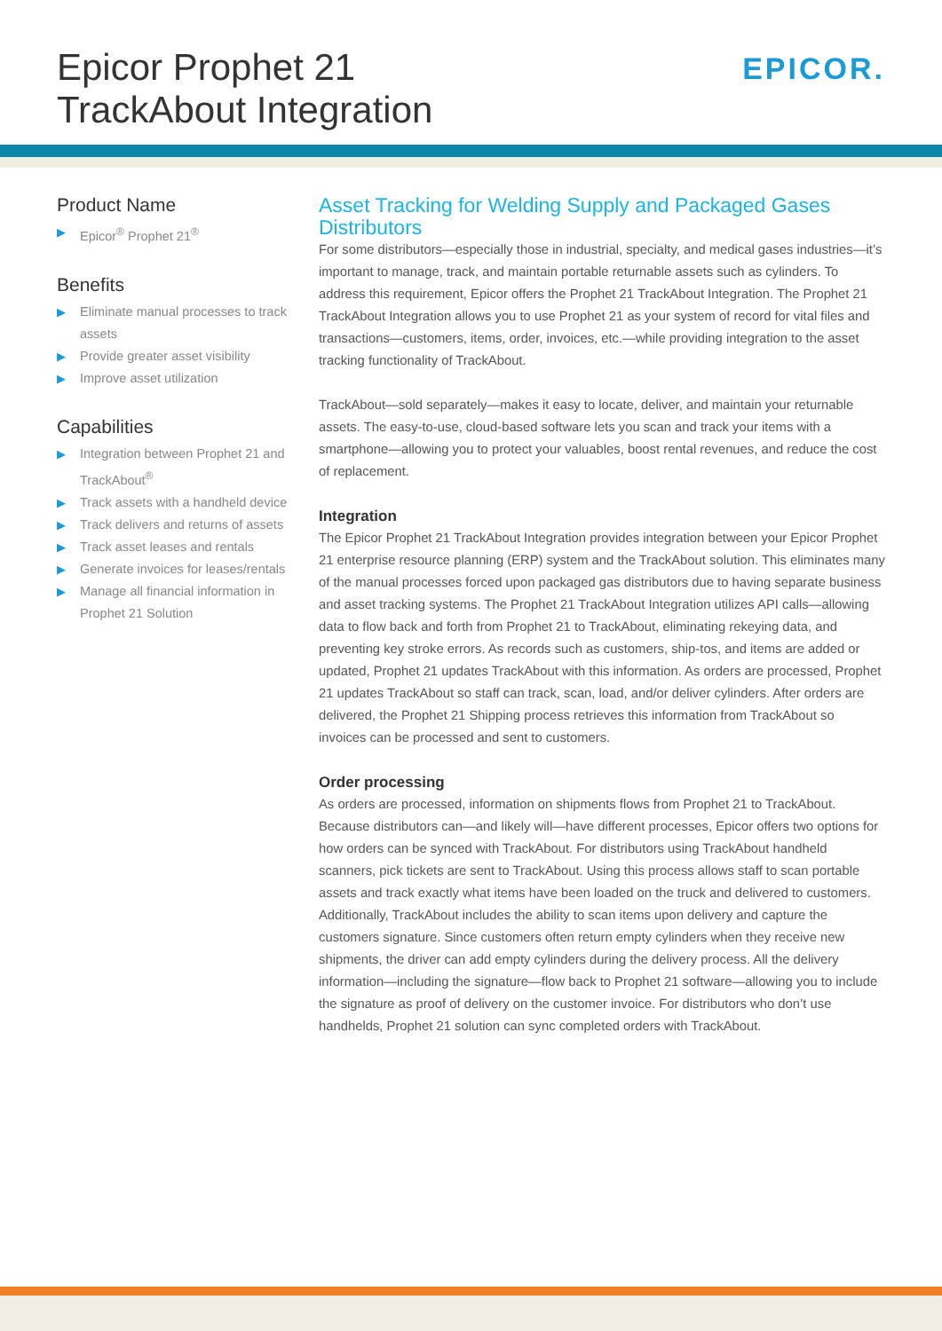Epicor Prophet 21
TrackAbout Integration
EPICOR.
Product Name
▶ Epicor<sup>®</sup> Prophet 21<sup>®</sup>
Benefits
▶ Eliminate manual processes to track assets
▶ Provide greater asset visibility
▶ Improve asset utilization
Capabilities
▶ Integration between Prophet 21 and TrackAbout<sup>®</sup>
▶ Track assets with a handheld device
▶ Track delivers and returns of assets
▶ Track asset leases and rentals
▶ Generate invoices for leases/rentals
▶ Manage all financial information in Prophet 21 Solution
Asset Tracking for Welding Supply and Packaged Gases Distributors
For some distributors—especially those in industrial, specialty, and medical gases industries—it’s important to manage, track, and maintain portable returnable assets such as cylinders. To address this requirement, Epicor offers the Prophet 21 TrackAbout Integration. The Prophet 21 TrackAbout Integration allows you to use Prophet 21 as your system of record for vital files and transactions—customers, items, order, invoices, etc.—while providing integration to the asset tracking functionality of TrackAbout.
TrackAbout—sold separately—makes it easy to locate, deliver, and maintain your returnable assets. The easy-to-use, cloud-based software lets you scan and track your items with a smartphone—allowing you to protect your valuables, boost rental revenues, and reduce the cost of replacement.
Integration
The Epicor Prophet 21 TrackAbout Integration provides integration between your Epicor Prophet 21 enterprise resource planning (ERP) system and the TrackAbout solution. This eliminates many of the manual processes forced upon packaged gas distributors due to having separate business and asset tracking systems. The Prophet 21 TrackAbout Integration utilizes API calls—allowing data to flow back and forth from Prophet 21 to TrackAbout, eliminating rekeying data, and preventing key stroke errors. As records such as customers, ship-tos, and items are added or updated, Prophet 21 updates TrackAbout with this information. As orders are processed, Prophet 21 updates TrackAbout so staff can track, scan, load, and/or deliver cylinders. After orders are delivered, the Prophet 21 Shipping process retrieves this information from TrackAbout so invoices can be processed and sent to customers.
Order processing
As orders are processed, information on shipments flows from Prophet 21 to TrackAbout. Because distributors can—and likely will—have different processes, Epicor offers two options for how orders can be synced with TrackAbout. For distributors using TrackAbout handheld scanners, pick tickets are sent to TrackAbout. Using this process allows staff to scan portable assets and track exactly what items have been loaded on the truck and delivered to customers. Additionally, TrackAbout includes the ability to scan items upon delivery and capture the customers signature. Since customers often return empty cylinders when they receive new shipments, the driver can add empty cylinders during the delivery process. All the delivery information—including the signature—flow back to Prophet 21 software—allowing you to include the signature as proof of delivery on the customer invoice. For distributors who don’t use handhelds, Prophet 21 solution can sync completed orders with TrackAbout.